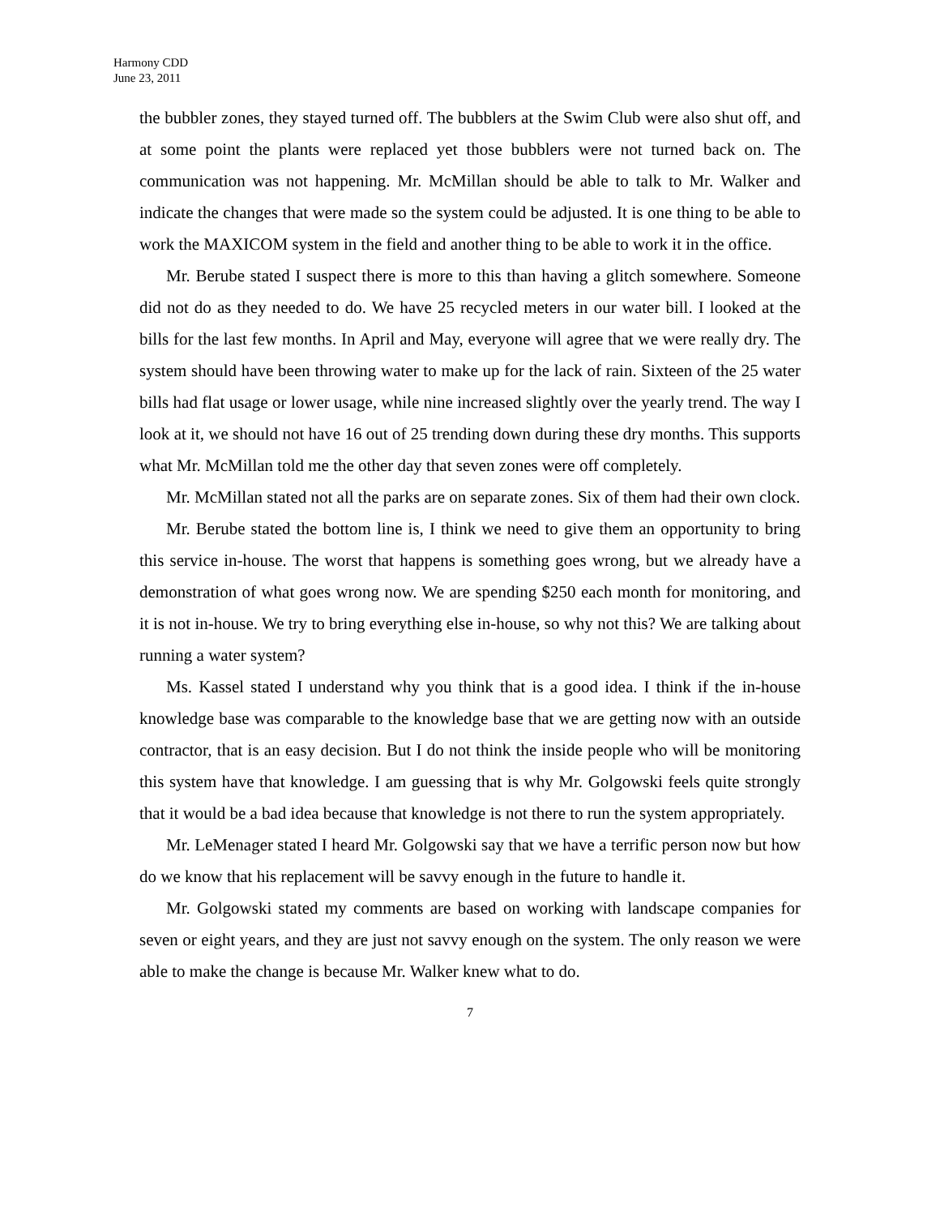Harmony CDD
June 23, 2011
the bubbler zones, they stayed turned off. The bubblers at the Swim Club were also shut off, and at some point the plants were replaced yet those bubblers were not turned back on. The communication was not happening. Mr. McMillan should be able to talk to Mr. Walker and indicate the changes that were made so the system could be adjusted. It is one thing to be able to work the MAXICOM system in the field and another thing to be able to work it in the office.
Mr. Berube stated I suspect there is more to this than having a glitch somewhere. Someone did not do as they needed to do. We have 25 recycled meters in our water bill. I looked at the bills for the last few months. In April and May, everyone will agree that we were really dry. The system should have been throwing water to make up for the lack of rain. Sixteen of the 25 water bills had flat usage or lower usage, while nine increased slightly over the yearly trend. The way I look at it, we should not have 16 out of 25 trending down during these dry months. This supports what Mr. McMillan told me the other day that seven zones were off completely.
Mr. McMillan stated not all the parks are on separate zones. Six of them had their own clock.
Mr. Berube stated the bottom line is, I think we need to give them an opportunity to bring this service in-house. The worst that happens is something goes wrong, but we already have a demonstration of what goes wrong now. We are spending $250 each month for monitoring, and it is not in-house. We try to bring everything else in-house, so why not this? We are talking about running a water system?
Ms. Kassel stated I understand why you think that is a good idea. I think if the in-house knowledge base was comparable to the knowledge base that we are getting now with an outside contractor, that is an easy decision. But I do not think the inside people who will be monitoring this system have that knowledge. I am guessing that is why Mr. Golgowski feels quite strongly that it would be a bad idea because that knowledge is not there to run the system appropriately.
Mr. LeMenager stated I heard Mr. Golgowski say that we have a terrific person now but how do we know that his replacement will be savvy enough in the future to handle it.
Mr. Golgowski stated my comments are based on working with landscape companies for seven or eight years, and they are just not savvy enough on the system. The only reason we were able to make the change is because Mr. Walker knew what to do.
7